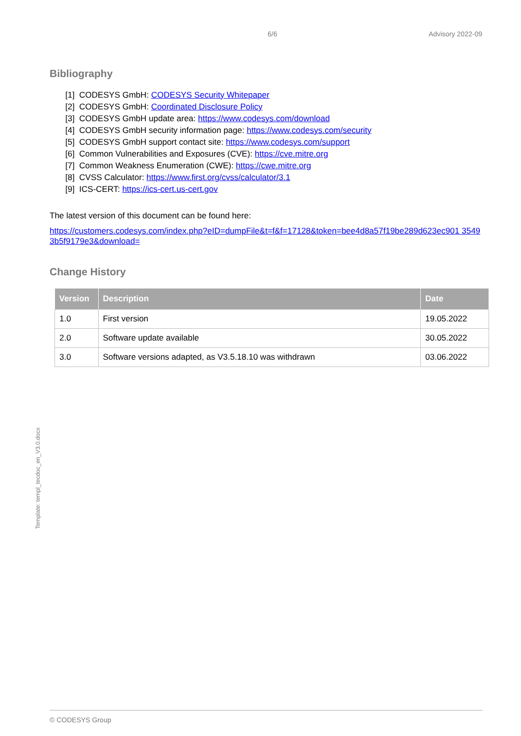6/6 Advisory 2022-09
Bibliography
[1] CODESYS GmbH: CODESYS Security Whitepaper
[2] CODESYS GmbH: Coordinated Disclosure Policy
[3] CODESYS GmbH update area: https://www.codesys.com/download
[4] CODESYS GmbH security information page: https://www.codesys.com/security
[5] CODESYS GmbH support contact site: https://www.codesys.com/support
[6] Common Vulnerabilities and Exposures (CVE): https://cve.mitre.org
[7] Common Weakness Enumeration (CWE): https://cwe.mitre.org
[8] CVSS Calculator: https://www.first.org/cvss/calculator/3.1
[9] ICS-CERT: https://ics-cert.us-cert.gov
The latest version of this document can be found here:
https://customers.codesys.com/index.php?eID=dumpFile&t=f&f=17128&token=bee4d8a57f19be289d623ec901 35493b5f9179e3&download=
Change History
| Version | Description | Date |
| --- | --- | --- |
| 1.0 | First version | 19.05.2022 |
| 2.0 | Software update available | 30.05.2022 |
| 3.0 | Software versions adapted, as V3.5.18.10 was withdrawn | 03.06.2022 |
Template: templ_tecdoc_en_V3.0.docx
© CODESYS Group